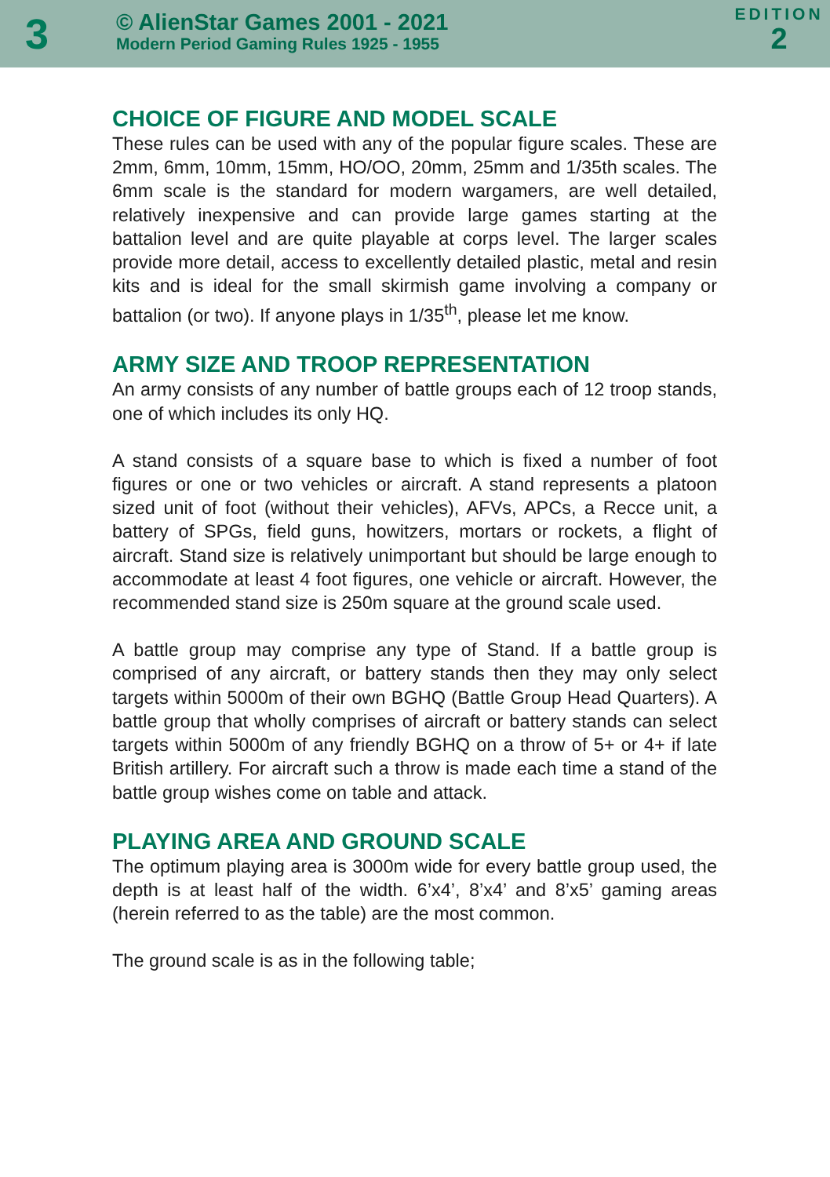3
© AlienStar Games 2001 - 2021
Modern Period Gaming Rules 1925 - 1955
EDITION
2
CHOICE OF FIGURE AND MODEL SCALE
These rules can be used with any of the popular figure scales. These are 2mm, 6mm, 10mm, 15mm, HO/OO, 20mm, 25mm and 1/35th scales. The 6mm scale is the standard for modern wargamers, are well detailed, relatively inexpensive and can provide large games starting at the battalion level and are quite playable at corps level. The larger scales provide more detail, access to excellently detailed plastic, metal and resin kits and is ideal for the small skirmish game involving a company or battalion (or two). If anyone plays in 1/35<sup>th</sup>, please let me know.
ARMY SIZE AND TROOP REPRESENTATION
An army consists of any number of battle groups each of 12 troop stands, one of which includes its only HQ.
A stand consists of a square base to which is fixed a number of foot figures or one or two vehicles or aircraft. A stand represents a platoon sized unit of foot (without their vehicles), AFVs, APCs, a Recce unit, a battery of SPGs, field guns, howitzers, mortars or rockets, a flight of aircraft. Stand size is relatively unimportant but should be large enough to accommodate at least 4 foot figures, one vehicle or aircraft. However, the recommended stand size is 250m square at the ground scale used.
A battle group may comprise any type of Stand. If a battle group is comprised of any aircraft, or battery stands then they may only select targets within 5000m of their own BGHQ (Battle Group Head Quarters). A battle group that wholly comprises of aircraft or battery stands can select targets within 5000m of any friendly BGHQ on a throw of 5+ or 4+ if late British artillery. For aircraft such a throw is made each time a stand of the battle group wishes come on table and attack.
PLAYING AREA AND GROUND SCALE
The optimum playing area is 3000m wide for every battle group used, the depth is at least half of the width. 6’x4’, 8’x4’ and 8’x5’ gaming areas (herein referred to as the table) are the most common.
The ground scale is as in the following table;